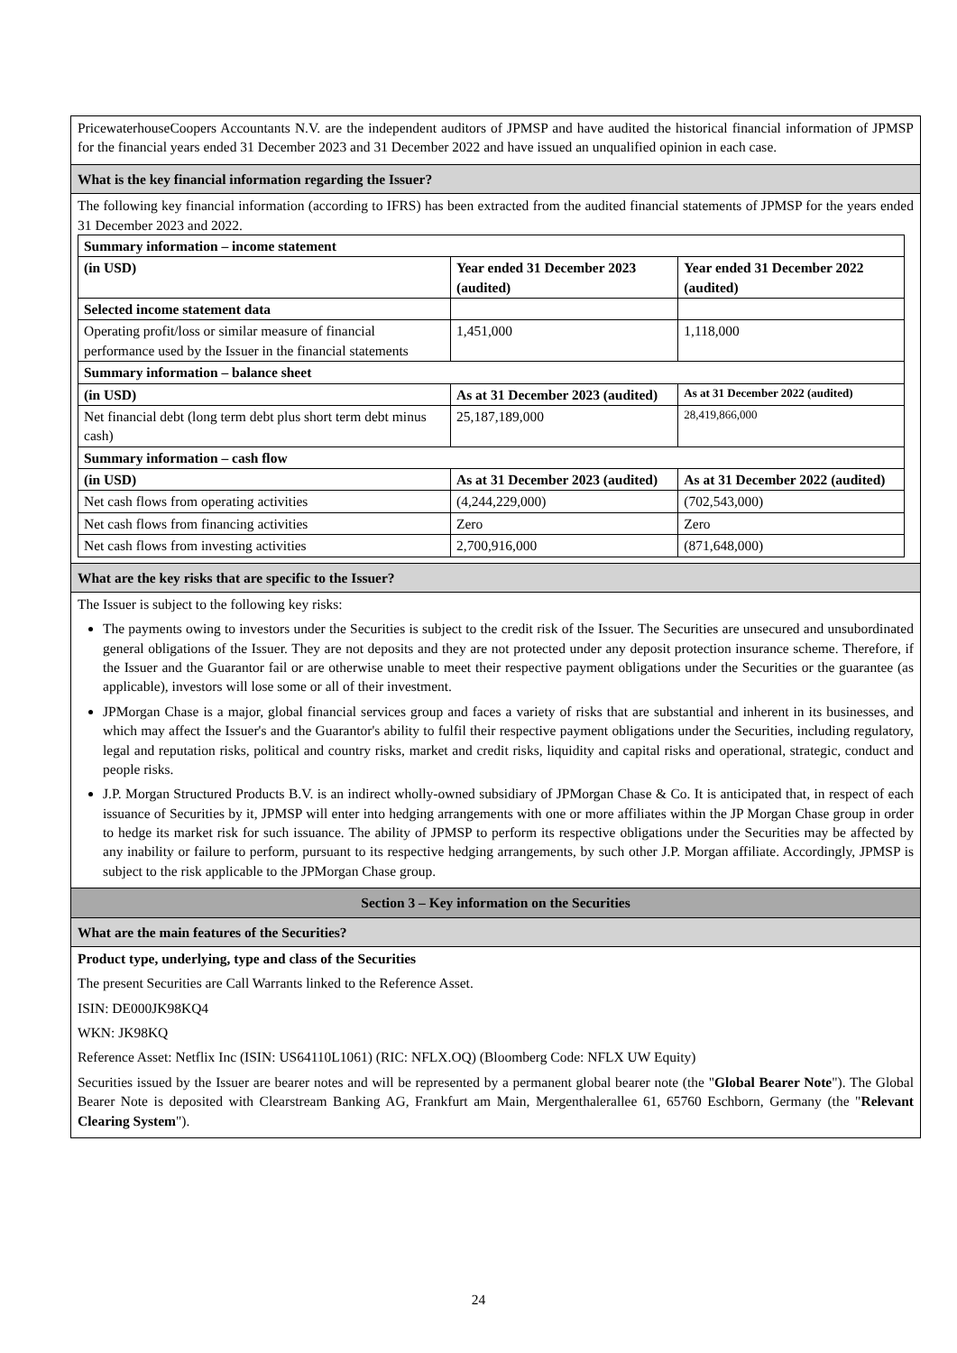PricewaterhouseCoopers Accountants N.V. are the independent auditors of JPMSP and have audited the historical financial information of JPMSP for the financial years ended 31 December 2023 and 31 December 2022 and have issued an unqualified opinion in each case.
What is the key financial information regarding the Issuer?
The following key financial information (according to IFRS) has been extracted from the audited financial statements of JPMSP for the years ended 31 December 2023 and 2022.
| Summary information – income statement | | |
| (in USD) | Year ended 31 December 2023 (audited) | Year ended 31 December 2022 (audited) |
| Selected income statement data | | |
| Operating profit/loss or similar measure of financial performance used by the Issuer in the financial statements | 1,451,000 | 1,118,000 |
| Summary information – balance sheet | | |
| (in USD) | As at 31 December 2023 (audited) | As at 31 December 2022 (audited) |
| Net financial debt (long term debt plus short term debt minus cash) | 25,187,189,000 | 28,419,866,000 |
| Summary information – cash flow | | |
| (in USD) | As at 31 December 2023 (audited) | As at 31 December 2022 (audited) |
| Net cash flows from operating activities | (4,244,229,000) | (702,543,000) |
| Net cash flows from financing activities | Zero | Zero |
| Net cash flows from investing activities | 2,700,916,000 | (871,648,000) |
What are the key risks that are specific to the Issuer?
The Issuer is subject to the following key risks:
The payments owing to investors under the Securities is subject to the credit risk of the Issuer. The Securities are unsecured and unsubordinated general obligations of the Issuer. They are not deposits and they are not protected under any deposit protection insurance scheme. Therefore, if the Issuer and the Guarantor fail or are otherwise unable to meet their respective payment obligations under the Securities or the guarantee (as applicable), investors will lose some or all of their investment.
JPMorgan Chase is a major, global financial services group and faces a variety of risks that are substantial and inherent in its businesses, and which may affect the Issuer's and the Guarantor's ability to fulfil their respective payment obligations under the Securities, including regulatory, legal and reputation risks, political and country risks, market and credit risks, liquidity and capital risks and operational, strategic, conduct and people risks.
J.P. Morgan Structured Products B.V. is an indirect wholly-owned subsidiary of JPMorgan Chase & Co. It is anticipated that, in respect of each issuance of Securities by it, JPMSP will enter into hedging arrangements with one or more affiliates within the JP Morgan Chase group in order to hedge its market risk for such issuance. The ability of JPMSP to perform its respective obligations under the Securities may be affected by any inability or failure to perform, pursuant to its respective hedging arrangements, by such other J.P. Morgan affiliate. Accordingly, JPMSP is subject to the risk applicable to the JPMorgan Chase group.
Section 3 – Key information on the Securities
What are the main features of the Securities?
Product type, underlying, type and class of the Securities
The present Securities are Call Warrants linked to the Reference Asset.
ISIN: DE000JK98KQ4
WKN: JK98KQ
Reference Asset: Netflix Inc (ISIN: US64110L1061) (RIC: NFLX.OQ) (Bloomberg Code: NFLX UW Equity)
Securities issued by the Issuer are bearer notes and will be represented by a permanent global bearer note (the "Global Bearer Note"). The Global Bearer Note is deposited with Clearstream Banking AG, Frankfurt am Main, Mergenthalerallee 61, 65760 Eschborn, Germany (the "Relevant Clearing System").
24